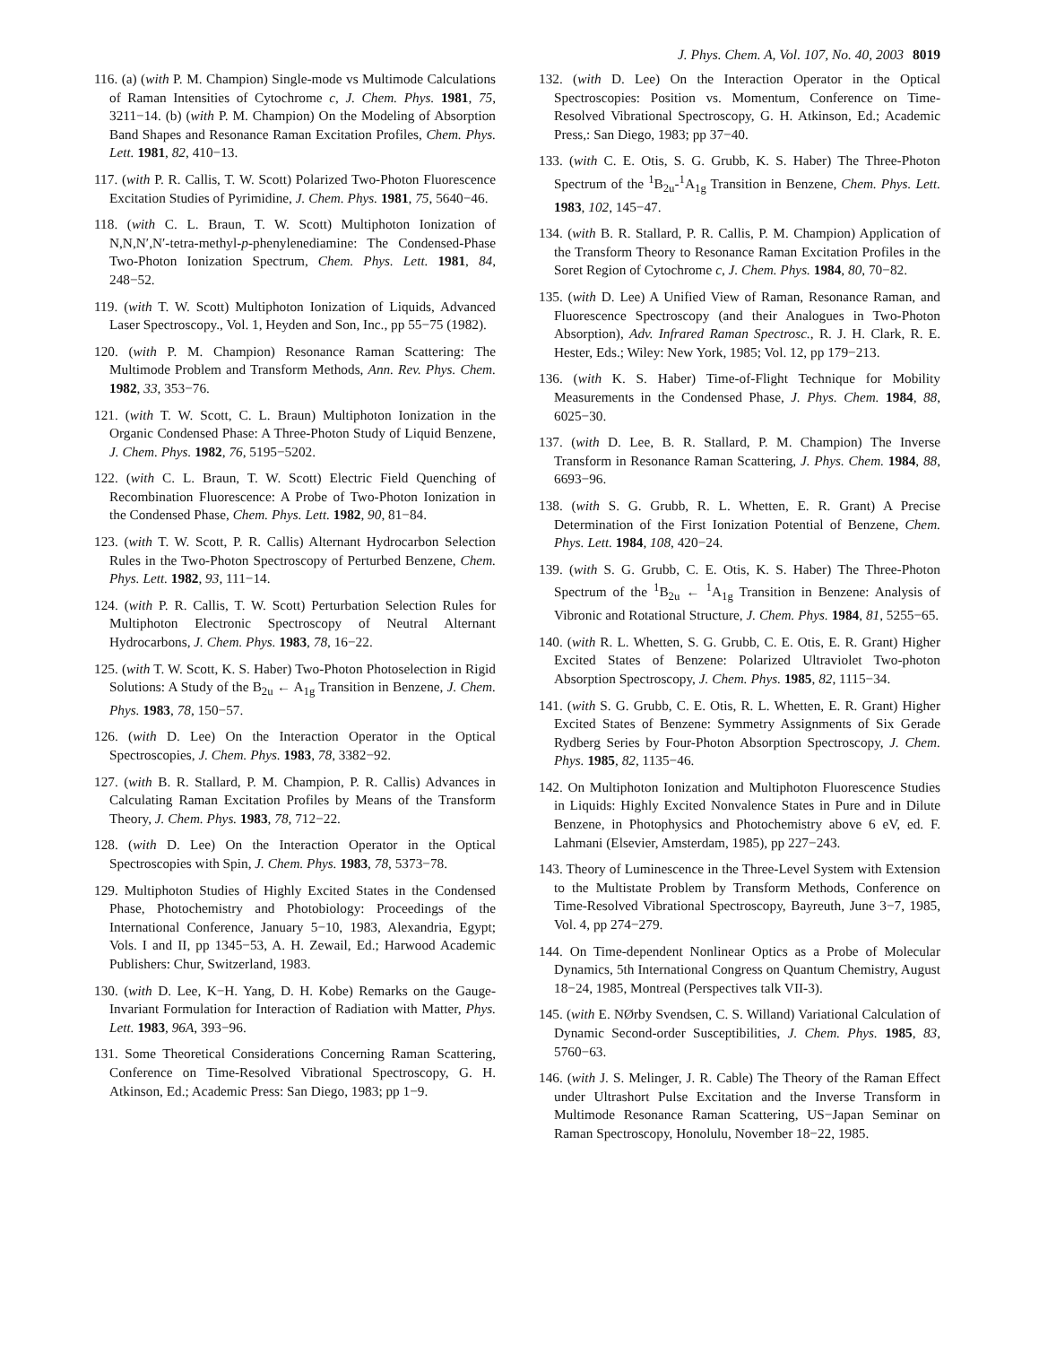J. Phys. Chem. A, Vol. 107, No. 40, 2003 8019
116. (a) (with P. M. Champion) Single-mode vs Multimode Calculations of Raman Intensities of Cytochrome c, J. Chem. Phys. 1981, 75, 3211−14. (b) (with P. M. Champion) On the Modeling of Absorption Band Shapes and Resonance Raman Excitation Profiles, Chem. Phys. Lett. 1981, 82, 410−13.
117. (with P. R. Callis, T. W. Scott) Polarized Two-Photon Fluorescence Excitation Studies of Pyrimidine, J. Chem. Phys. 1981, 75, 5640−46.
118. (with C. L. Braun, T. W. Scott) Multiphoton Ionization of N,N,N′,N′-tetra-methyl-p-phenylenediamine: The Condensed-Phase Two-Photon Ionization Spectrum, Chem. Phys. Lett. 1981, 84, 248−52.
119. (with T. W. Scott) Multiphoton Ionization of Liquids, Advanced Laser Spectroscopy., Vol. 1, Heyden and Son, Inc., pp 55−75 (1982).
120. (with P. M. Champion) Resonance Raman Scattering: The Multimode Problem and Transform Methods, Ann. Rev. Phys. Chem. 1982, 33, 353−76.
121. (with T. W. Scott, C. L. Braun) Multiphoton Ionization in the Organic Condensed Phase: A Three-Photon Study of Liquid Benzene, J. Chem. Phys. 1982, 76, 5195−5202.
122. (with C. L. Braun, T. W. Scott) Electric Field Quenching of Recombination Fluorescence: A Probe of Two-Photon Ionization in the Condensed Phase, Chem. Phys. Lett. 1982, 90, 81−84.
123. (with T. W. Scott, P. R. Callis) Alternant Hydrocarbon Selection Rules in the Two-Photon Spectroscopy of Perturbed Benzene, Chem. Phys. Lett. 1982, 93, 111−14.
124. (with P. R. Callis, T. W. Scott) Perturbation Selection Rules for Multiphoton Electronic Spectroscopy of Neutral Alternant Hydrocarbons, J. Chem. Phys. 1983, 78, 16−22.
125. (with T. W. Scott, K. S. Haber) Two-Photon Photoselection in Rigid Solutions: A Study of the B<sub>2u</sub> ← A<sub>1g</sub> Transition in Benzene, J. Chem. Phys. 1983, 78, 150−57.
126. (with D. Lee) On the Interaction Operator in the Optical Spectroscopies, J. Chem. Phys. 1983, 78, 3382−92.
127. (with B. R. Stallard, P. M. Champion, P. R. Callis) Advances in Calculating Raman Excitation Profiles by Means of the Transform Theory, J. Chem. Phys. 1983, 78, 712−22.
128. (with D. Lee) On the Interaction Operator in the Optical Spectroscopies with Spin, J. Chem. Phys. 1983, 78, 5373−78.
129. Multiphoton Studies of Highly Excited States in the Condensed Phase, Photochemistry and Photobiology: Proceedings of the International Conference, January 5−10, 1983, Alexandria, Egypt; Vols. I and II, pp 1345−53, A. H. Zewail, Ed.; Harwood Academic Publishers: Chur, Switzerland, 1983.
130. (with D. Lee, K−H. Yang, D. H. Kobe) Remarks on the Gauge-Invariant Formulation for Interaction of Radiation with Matter, Phys. Lett. 1983, 96A, 393−96.
131. Some Theoretical Considerations Concerning Raman Scattering, Conference on Time-Resolved Vibrational Spectroscopy, G. H. Atkinson, Ed.; Academic Press: San Diego, 1983; pp 1−9.
132. (with D. Lee) On the Interaction Operator in the Optical Spectroscopies: Position vs. Momentum, Conference on Time-Resolved Vibrational Spectroscopy, G. H. Atkinson, Ed.; Academic Press,: San Diego, 1983; pp 37−40.
133. (with C. E. Otis, S. G. Grubb, K. S. Haber) The Three-Photon Spectrum of the <sup>1</sup>B<sub>2u</sub>-<sup>1</sup>A<sub>1g</sub> Transition in Benzene, Chem. Phys. Lett. 1983, 102, 145−47.
134. (with B. R. Stallard, P. R. Callis, P. M. Champion) Application of the Transform Theory to Resonance Raman Excitation Profiles in the Soret Region of Cytochrome c, J. Chem. Phys. 1984, 80, 70−82.
135. (with D. Lee) A Unified View of Raman, Resonance Raman, and Fluorescence Spectroscopy (and their Analogues in Two-Photon Absorption), Adv. Infrared Raman Spectrosc., R. J. H. Clark, R. E. Hester, Eds.; Wiley: New York, 1985; Vol. 12, pp 179−213.
136. (with K. S. Haber) Time-of-Flight Technique for Mobility Measurements in the Condensed Phase, J. Phys. Chem. 1984, 88, 6025−30.
137. (with D. Lee, B. R. Stallard, P. M. Champion) The Inverse Transform in Resonance Raman Scattering, J. Phys. Chem. 1984, 88, 6693−96.
138. (with S. G. Grubb, R. L. Whetten, E. R. Grant) A Precise Determination of the First Ionization Potential of Benzene, Chem. Phys. Lett. 1984, 108, 420−24.
139. (with S. G. Grubb, C. E. Otis, K. S. Haber) The Three-Photon Spectrum of the <sup>1</sup>B<sub>2u</sub> ← <sup>1</sup>A<sub>1g</sub> Transition in Benzene: Analysis of Vibronic and Rotational Structure, J. Chem. Phys. 1984, 81, 5255−65.
140. (with R. L. Whetten, S. G. Grubb, C. E. Otis, E. R. Grant) Higher Excited States of Benzene: Polarized Ultraviolet Two-photon Absorption Spectroscopy, J. Chem. Phys. 1985, 82, 1115−34.
141. (with S. G. Grubb, C. E. Otis, R. L. Whetten, E. R. Grant) Higher Excited States of Benzene: Symmetry Assignments of Six Gerade Rydberg Series by Four-Photon Absorption Spectroscopy, J. Chem. Phys. 1985, 82, 1135−46.
142. On Multiphoton Ionization and Multiphoton Fluorescence Studies in Liquids: Highly Excited Nonvalence States in Pure and in Dilute Benzene, in Photophysics and Photochemistry above 6 eV, ed. F. Lahmani (Elsevier, Amsterdam, 1985), pp 227−243.
143. Theory of Luminescence in the Three-Level System with Extension to the Multistate Problem by Transform Methods, Conference on Time-Resolved Vibrational Spectroscopy, Bayreuth, June 3−7, 1985, Vol. 4, pp 274−279.
144. On Time-dependent Nonlinear Optics as a Probe of Molecular Dynamics, 5th International Congress on Quantum Chemistry, August 18−24, 1985, Montreal (Perspectives talk VII-3).
145. (with E. NØrby Svendsen, C. S. Willand) Variational Calculation of Dynamic Second-order Susceptibilities, J. Chem. Phys. 1985, 83, 5760−63.
146. (with J. S. Melinger, J. R. Cable) The Theory of the Raman Effect under Ultrashort Pulse Excitation and the Inverse Transform in Multimode Resonance Raman Scattering, US−Japan Seminar on Raman Spectroscopy, Honolulu, November 18−22, 1985.